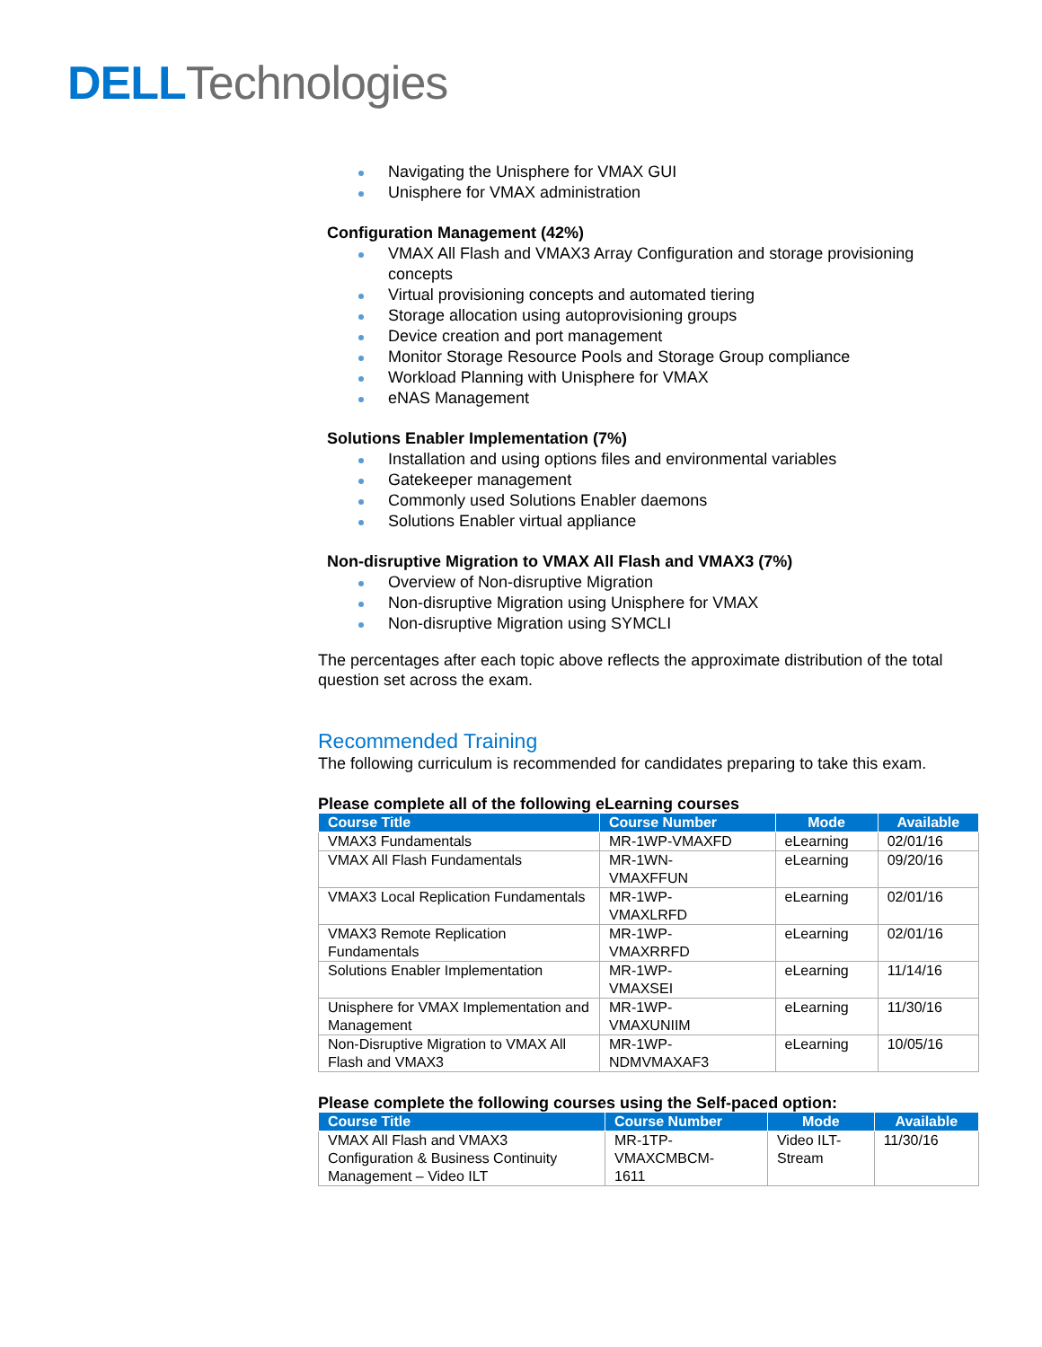DELL Technologies
Navigating the Unisphere for VMAX GUI
Unisphere for VMAX administration
Configuration Management (42%)
VMAX All Flash and VMAX3 Array Configuration and storage provisioning concepts
Virtual provisioning concepts and automated tiering
Storage allocation using autoprovisioning groups
Device creation and port management
Monitor Storage Resource Pools and Storage Group compliance
Workload Planning with Unisphere for VMAX
eNAS Management
Solutions Enabler Implementation (7%)
Installation and using options files and environmental variables
Gatekeeper management
Commonly used Solutions Enabler daemons
Solutions Enabler virtual appliance
Non-disruptive Migration to VMAX All Flash and VMAX3 (7%)
Overview of Non-disruptive Migration
Non-disruptive Migration using Unisphere for VMAX
Non-disruptive Migration using SYMCLI
The percentages after each topic above reflects the approximate distribution of the total question set across the exam.
Recommended Training
The following curriculum is recommended for candidates preparing to take this exam.
Please complete all of the following eLearning courses
| Course Title | Course Number | Mode | Available |
| --- | --- | --- | --- |
| VMAX3 Fundamentals | MR-1WP-VMAXFD | eLearning | 02/01/16 |
| VMAX All Flash Fundamentals | MR-1WN- VMAXFFUN | eLearning | 09/20/16 |
| VMAX3 Local Replication Fundamentals | MR-1WP- VMAXLRFD | eLearning | 02/01/16 |
| VMAX3 Remote Replication Fundamentals | MR-1WP- VMAXRRFD | eLearning | 02/01/16 |
| Solutions Enabler Implementation | MR-1WP- VMAXSEI | eLearning | 11/14/16 |
| Unisphere for VMAX Implementation and Management | MR-1WP- VMAXUNIIM | eLearning | 11/30/16 |
| Non-Disruptive Migration to VMAX All Flash and VMAX3 | MR-1WP- NDMVMAXAF3 | eLearning | 10/05/16 |
Please complete the following courses using the Self-paced option:
| Course Title | Course Number | Mode | Available |
| --- | --- | --- | --- |
| VMAX All Flash and VMAX3 Configuration & Business Continuity Management – Video ILT | MR-1TP- VMAXCMBCM- 1611 | Video ILT- Stream | 11/30/16 |